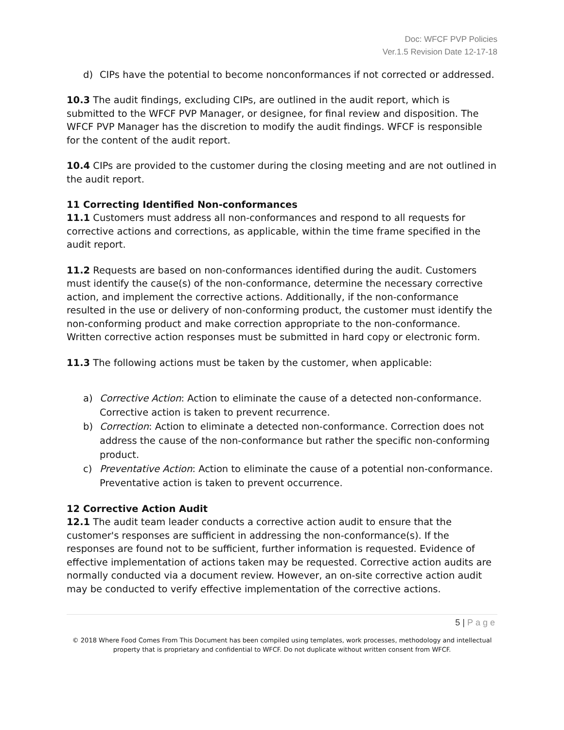Doc: WFCF PVP Policies
Ver.1.5 Revision Date 12-17-18
d) CIPs have the potential to become nonconformances if not corrected or addressed.
10.3 The audit findings, excluding CIPs, are outlined in the audit report, which is submitted to the WFCF PVP Manager, or designee, for final review and disposition. The WFCF PVP Manager has the discretion to modify the audit findings. WFCF is responsible for the content of the audit report.
10.4 CIPs are provided to the customer during the closing meeting and are not outlined in the audit report.
11 Correcting Identified Non-conformances
11.1 Customers must address all non-conformances and respond to all requests for corrective actions and corrections, as applicable, within the time frame specified in the audit report.
11.2 Requests are based on non-conformances identified during the audit. Customers must identify the cause(s) of the non-conformance, determine the necessary corrective action, and implement the corrective actions. Additionally, if the non-conformance resulted in the use or delivery of non-conforming product, the customer must identify the non-conforming product and make correction appropriate to the non-conformance. Written corrective action responses must be submitted in hard copy or electronic form.
11.3 The following actions must be taken by the customer, when applicable:
a) Corrective Action: Action to eliminate the cause of a detected non-conformance. Corrective action is taken to prevent recurrence.
b) Correction: Action to eliminate a detected non-conformance. Correction does not address the cause of the non-conformance but rather the specific non-conforming product.
c) Preventative Action: Action to eliminate the cause of a potential non-conformance. Preventative action is taken to prevent occurrence.
12 Corrective Action Audit
12.1 The audit team leader conducts a corrective action audit to ensure that the customer's responses are sufficient in addressing the non-conformance(s). If the responses are found not to be sufficient, further information is requested. Evidence of effective implementation of actions taken may be requested. Corrective action audits are normally conducted via a document review. However, an on-site corrective action audit may be conducted to verify effective implementation of the corrective actions.
5 | Page
© 2018 Where Food Comes From This Document has been compiled using templates, work processes, methodology and intellectual property that is proprietary and confidential to WFCF. Do not duplicate without written consent from WFCF.